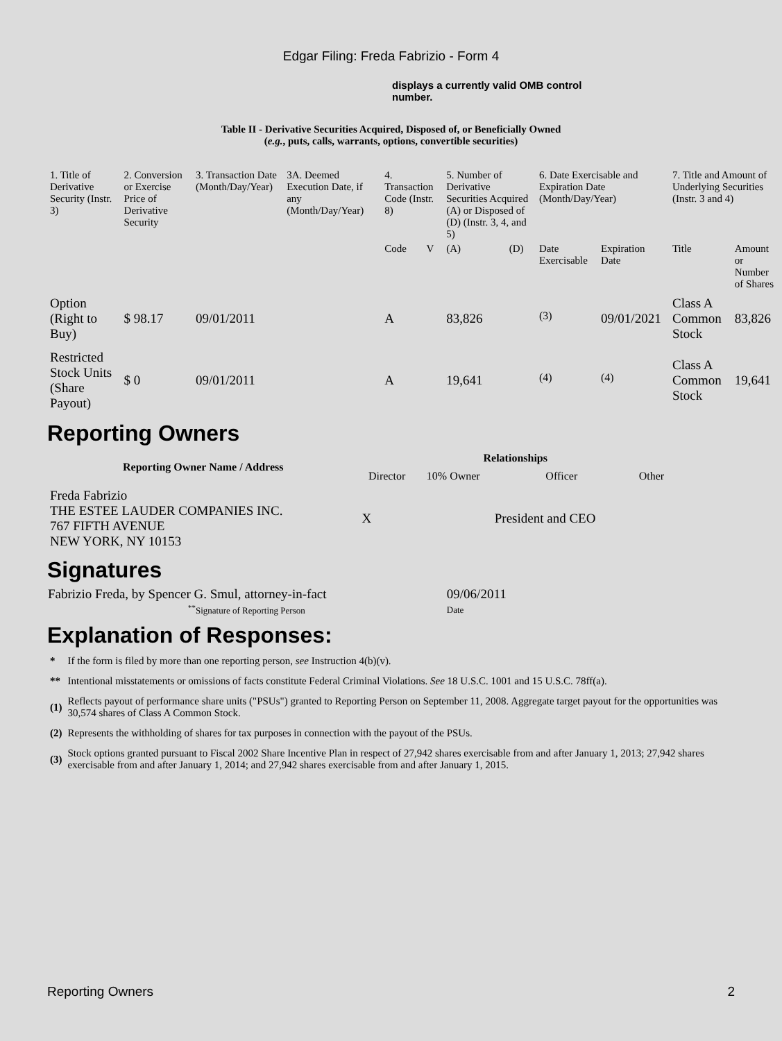Edgar Filing: Freda Fabrizio - Form 4
displays a currently valid OMB control number.
Table II - Derivative Securities Acquired, Disposed of, or Beneficially Owned
(e.g., puts, calls, warrants, options, convertible securities)
| 1. Title of Derivative Security (Instr. 3) | 2. Conversion or Exercise Price of Derivative Security | 3. Transaction Date (Month/Day/Year) | 3A. Deemed Execution Date, if any (Month/Day/Year) | 4. Transaction Code (Instr. 8) | | 5. Number of Derivative Securities Acquired (A) or Disposed of (D) (Instr. 3, 4, and 5) | | 6. Date Exercisable and Expiration Date (Month/Day/Year) | | 7. Title and Amount of Underlying Securities (Instr. 3 and 4) | |
| --- | --- | --- | --- | --- | --- | --- | --- | --- | --- | --- | --- |
| | | | | Code | V | (A) | (D) | Date Exercisable | Expiration Date | Title | Amount or Number of Shares |
| Option (Right to Buy) | $ 98.17 | 09/01/2011 | | A | | 83,826 | | <sup>(3)</sup> | 09/01/2021 | Class A Common Stock | 83,826 |
| Restricted Stock Units (Share Payout) | $ 0 | 09/01/2011 | | A | | 19,641 | | <sup>(4)</sup> | <sup>(4)</sup> | Class A Common Stock | 19,641 |
Reporting Owners
| Reporting Owner Name / Address | Relationships | | | |
| --- | --- | --- | --- | --- |
| | Director | 10% Owner | Officer | Other |
| Freda Fabrizio THE ESTEE LAUDER COMPANIES INC. 767 FIFTH AVENUE NEW YORK, NY 10153 | X | | President and CEO | |
Signatures
| Fabrizio Freda, by Spencer G. Smul, attorney-in-fact | 09/06/2011 |
| <sup>**</sup> Signature of Reporting Person | Date |
Explanation of Responses:
| * | If the form is filed by more than one reporting person, see Instruction 4(b)(v). |
| ** | Intentional misstatements or omissions of facts constitute Federal Criminal Violations. See 18 U.S.C. 1001 and 15 U.S.C. 78ff(a). |
| (1) | Reflects payout of performance share units ("PSUs") granted to Reporting Person on September 11, 2008. Aggregate target payout for the opportunities was 30,574 shares of Class A Common Stock. |
| (2) | Represents the withholding of shares for tax purposes in connection with the payout of the PSUs. |
| (3) | Stock options granted pursuant to Fiscal 2002 Share Incentive Plan in respect of 27,942 shares exercisable from and after January 1, 2013; 27,942 shares exercisable from and after January 1, 2014; and 27,942 shares exercisable from and after January 1, 2015. |
Reporting Owners 2